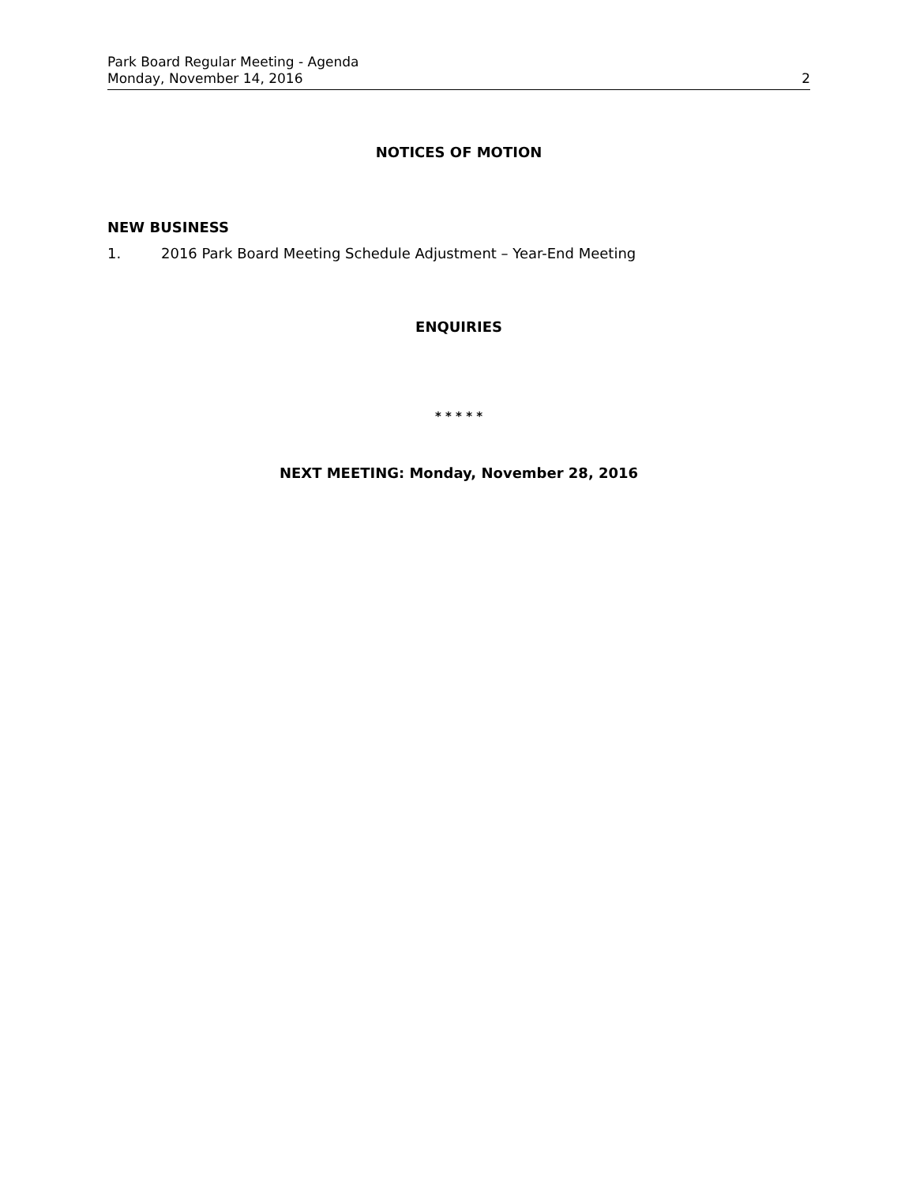Park Board Regular Meeting - Agenda
Monday, November 14, 2016 2
NOTICES OF MOTION
NEW BUSINESS
1. 2016 Park Board Meeting Schedule Adjustment – Year-End Meeting
ENQUIRIES
* * * * *
NEXT MEETING: Monday, November 28, 2016